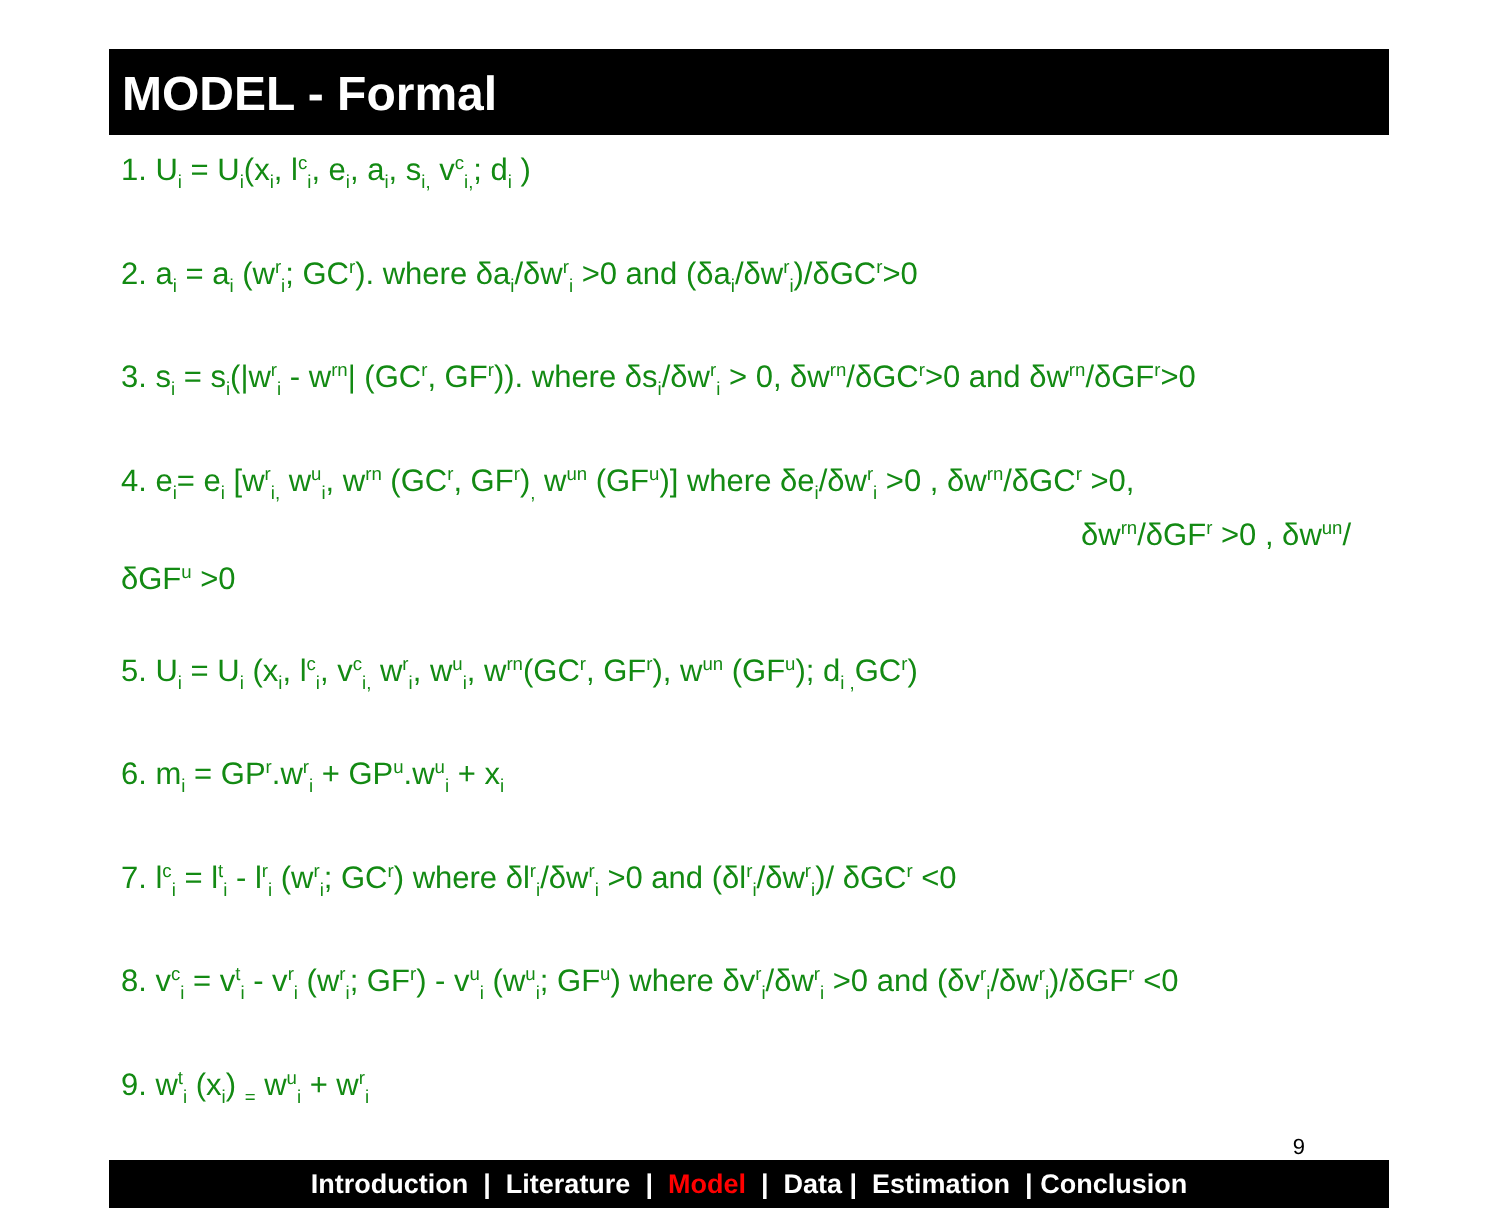MODEL - Formal
1. U<sub>i</sub> = U<sub>i</sub>(x<sub>i</sub>, l<sup>c</sup><sub>i</sub>, e<sub>i</sub>, a<sub>i</sub>, s<sub>i,</sub> v<sup>c</sup><sub>i,</sub>; d<sub>i</sub> )
2. a<sub>i</sub> = a<sub>i</sub> (w<sup>r</sup><sub>i</sub>; GC<sup>r</sup>). where δa<sub>i</sub>/δw<sup>r</sup><sub>i</sub> >0 and (δa<sub>i</sub>/δw<sup>r</sup><sub>i</sub>)/δGC<sup>r</sup>>0
3. s<sub>i</sub> = s<sub>i</sub>(|w<sup>r</sup><sub>i</sub> - w<sup>rn</sup>| (GC<sup>r</sup>, GF<sup>r</sup>)). where δs<sub>i</sub>/δw<sup>r</sup><sub>i</sub> > 0, δw<sup>rn</sup>/δGC<sup>r</sup>>0 and δw<sup>rn</sup>/δGF<sup>r</sup>>0
4. e<sub>i</sub>= e<sub>i</sub> [w<sup>r</sup><sub>i,</sub> w<sup>u</sup><sub>i</sub>, w<sup>rn</sup> (GC<sup>r</sup>, GF<sup>r</sup>)<sub>,</sub> w<sup>un</sup> (GF<sup>u</sup>)] where δe<sub>i</sub>/δw<sup>r</sup><sub>i</sub> >0 , δw<sup>rn</sup>/δGC<sup>r</sup> >0,
δw<sup>rn</sup>/δGF<sup>r</sup> >0 , δw<sup>un</sup>/δGF<sup>u</sup> >0
5. U<sub>i</sub> = U<sub>i</sub> (x<sub>i</sub>, l<sup>c</sup><sub>i</sub>, v<sup>c</sup><sub>i,</sub> w<sup>r</sup><sub>i</sub>, w<sup>u</sup><sub>i</sub>, w<sup>rn</sup>(GC<sup>r</sup>, GF<sup>r</sup>), w<sup>un</sup> (GF<sup>u</sup>); d<sub>i ,</sub>GC<sup>r</sup>)
6. m<sub>i</sub> = GP<sup>r</sup>.w<sup>r</sup><sub>i</sub> + GP<sup>u</sup>.w<sup>u</sup><sub>i</sub> + x<sub>i</sub>
7. l<sup>c</sup><sub>i</sub> = l<sup>t</sup><sub>i</sub> - l<sup>r</sup><sub>i</sub> (w<sup>r</sup><sub>i</sub>; GC<sup>r</sup>) where δl<sup>r</sup><sub>i</sub>/δw<sup>r</sup><sub>i</sub> >0 and (δl<sup>r</sup><sub>i</sub>/δw<sup>r</sup><sub>i</sub>)/ δGC<sup>r</sup> <0
8. v<sup>c</sup><sub>i</sub> = v<sup>t</sup><sub>i</sub> - v<sup>r</sup><sub>i</sub> (w<sup>r</sup><sub>i</sub>; GF<sup>r</sup>) - v<sup>u</sup><sub>i</sub> (w<sup>u</sup><sub>i</sub>; GF<sup>u</sup>) where δv<sup>r</sup><sub>i</sub>/δw<sup>r</sup><sub>i</sub> >0 and (δv<sup>r</sup><sub>i</sub>/δw<sup>r</sup><sub>i</sub>)/δGF<sup>r</sup> <0
9. w<sup>t</sup><sub>i</sub> (x<sub>i</sub>) <sub>=</sub> w<sup>u</sup><sub>i</sub> + w<sup>r</sup><sub>i</sub>
9
Introduction | Literature | Model | Data | Estimation | Conclusion